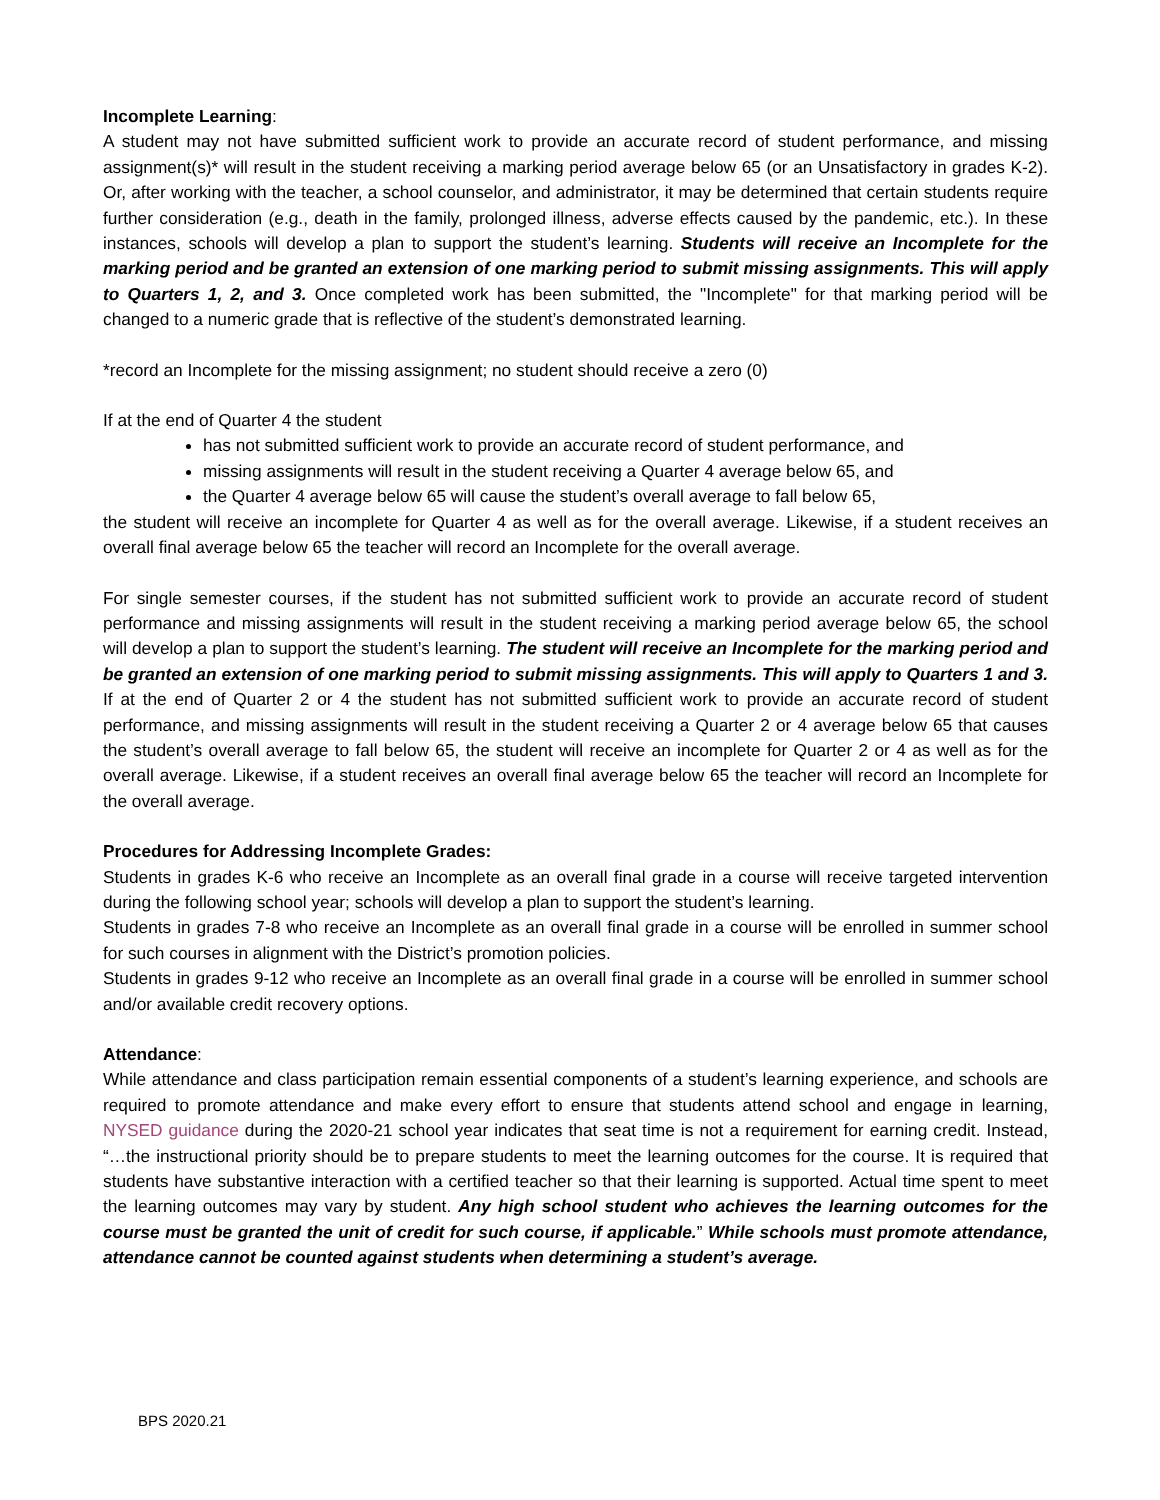Incomplete Learning:
A student may not have submitted sufficient work to provide an accurate record of student performance, and missing assignment(s)* will result in the student receiving a marking period average below 65 (or an Unsatisfactory in grades K-2). Or, after working with the teacher, a school counselor, and administrator, it may be determined that certain students require further consideration (e.g., death in the family, prolonged illness, adverse effects caused by the pandemic, etc.). In these instances, schools will develop a plan to support the student’s learning. Students will receive an Incomplete for the marking period and be granted an extension of one marking period to submit missing assignments. This will apply to Quarters 1, 2, and 3. Once completed work has been submitted, the "Incomplete" for that marking period will be changed to a numeric grade that is reflective of the student’s demonstrated learning.
*record an Incomplete for the missing assignment; no student should receive a zero (0)
If at the end of Quarter 4 the student
has not submitted sufficient work to provide an accurate record of student performance, and
missing assignments will result in the student receiving a Quarter 4 average below 65, and
the Quarter 4 average below 65 will cause the student’s overall average to fall below 65,
the student will receive an incomplete for Quarter 4 as well as for the overall average. Likewise, if a student receives an overall final average below 65 the teacher will record an Incomplete for the overall average.
For single semester courses, if the student has not submitted sufficient work to provide an accurate record of student performance and missing assignments will result in the student receiving a marking period average below 65, the school will develop a plan to support the student’s learning. The student will receive an Incomplete for the marking period and be granted an extension of one marking period to submit missing assignments. This will apply to Quarters 1 and 3. If at the end of Quarter 2 or 4 the student has not submitted sufficient work to provide an accurate record of student performance, and missing assignments will result in the student receiving a Quarter 2 or 4 average below 65 that causes the student’s overall average to fall below 65, the student will receive an incomplete for Quarter 2 or 4 as well as for the overall average. Likewise, if a student receives an overall final average below 65 the teacher will record an Incomplete for the overall average.
Procedures for Addressing Incomplete Grades:
Students in grades K-6 who receive an Incomplete as an overall final grade in a course will receive targeted intervention during the following school year; schools will develop a plan to support the student’s learning.
Students in grades 7-8 who receive an Incomplete as an overall final grade in a course will be enrolled in summer school for such courses in alignment with the District’s promotion policies.
Students in grades 9-12 who receive an Incomplete as an overall final grade in a course will be enrolled in summer school and/or available credit recovery options.
Attendance:
While attendance and class participation remain essential components of a student’s learning experience, and schools are required to promote attendance and make every effort to ensure that students attend school and engage in learning, NYSED guidance during the 2020-21 school year indicates that seat time is not a requirement for earning credit. Instead, “…the instructional priority should be to prepare students to meet the learning outcomes for the course. It is required that students have substantive interaction with a certified teacher so that their learning is supported. Actual time spent to meet the learning outcomes may vary by student. Any high school student who achieves the learning outcomes for the course must be granted the unit of credit for such course, if applicable.” While schools must promote attendance, attendance cannot be counted against students when determining a student’s average.
BPS 2020.21